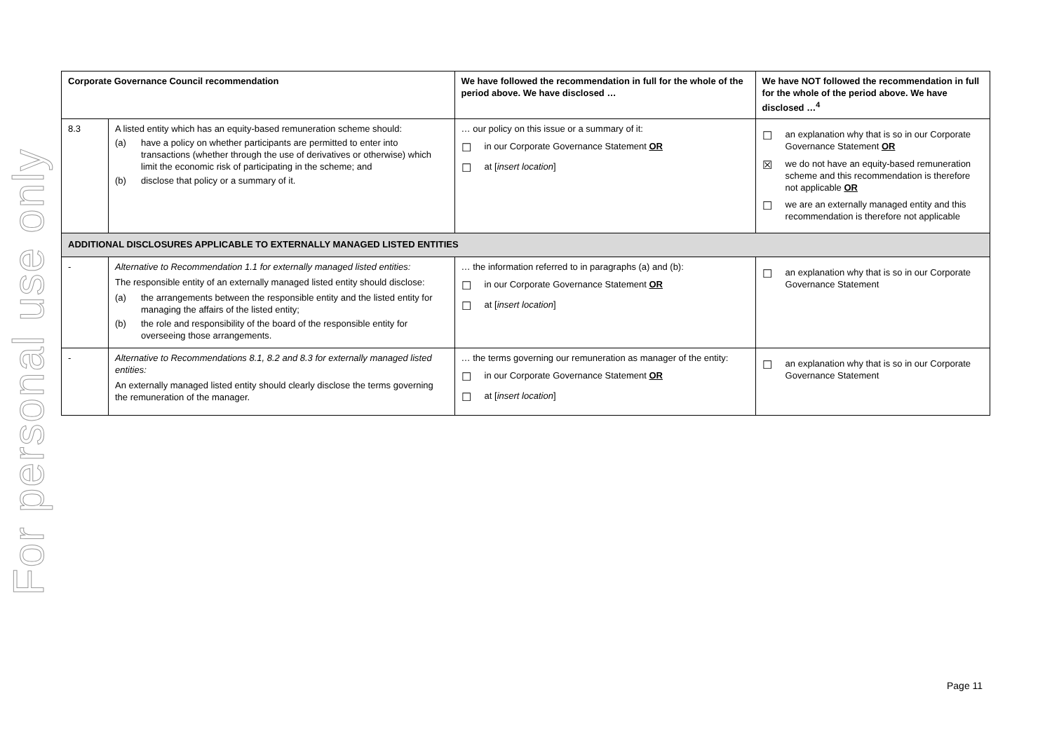For personal use only
| Corporate Governance Council recommendation | | We have followed the recommendation in full for the whole of the period above. We have disclosed … | We have NOT followed the recommendation in full for the whole of the period above. We have disclosed …<sup>4</sup> |
| --- | --- | --- | --- |
| 8.3 | A listed entity which has an equity-based remuneration scheme should: (a) have a policy on whether participants are permitted to enter into transactions (whether through the use of derivatives or otherwise) which limit the economic risk of participating in the scheme; and (b) disclose that policy or a summary of it. | … our policy on this issue or a summary of it: ☐ in our Corporate Governance Statement OR ☐ at [ insert location ] | ☐ an explanation why that is so in our Corporate Governance Statement OR ☒ we do not have an equity-based remuneration scheme and this recommendation is therefore not applicable OR ☐ we are an externally managed entity and this recommendation is therefore not applicable |
| ADDITIONAL DISCLOSURES APPLICABLE TO EXTERNALLY MANAGED LISTED ENTITIES | | | |
| - | Alternative to Recommendation 1.1 for externally managed listed entities: The responsible entity of an externally managed listed entity should disclose: (a) the arrangements between the responsible entity and the listed entity for managing the affairs of the listed entity; (b) the role and responsibility of the board of the responsible entity for overseeing those arrangements. | … the information referred to in paragraphs (a) and (b): ☐ in our Corporate Governance Statement OR ☐ at [ insert location ] | ☐ an explanation why that is so in our Corporate Governance Statement |
| - | Alternative to Recommendations 8.1, 8.2 and 8.3 for externally managed listed entities: An externally managed listed entity should clearly disclose the terms governing the remuneration of the manager. | … the terms governing our remuneration as manager of the entity: ☐ in our Corporate Governance Statement OR ☐ at [ insert location ] | ☐ an explanation why that is so in our Corporate Governance Statement |
Page 11